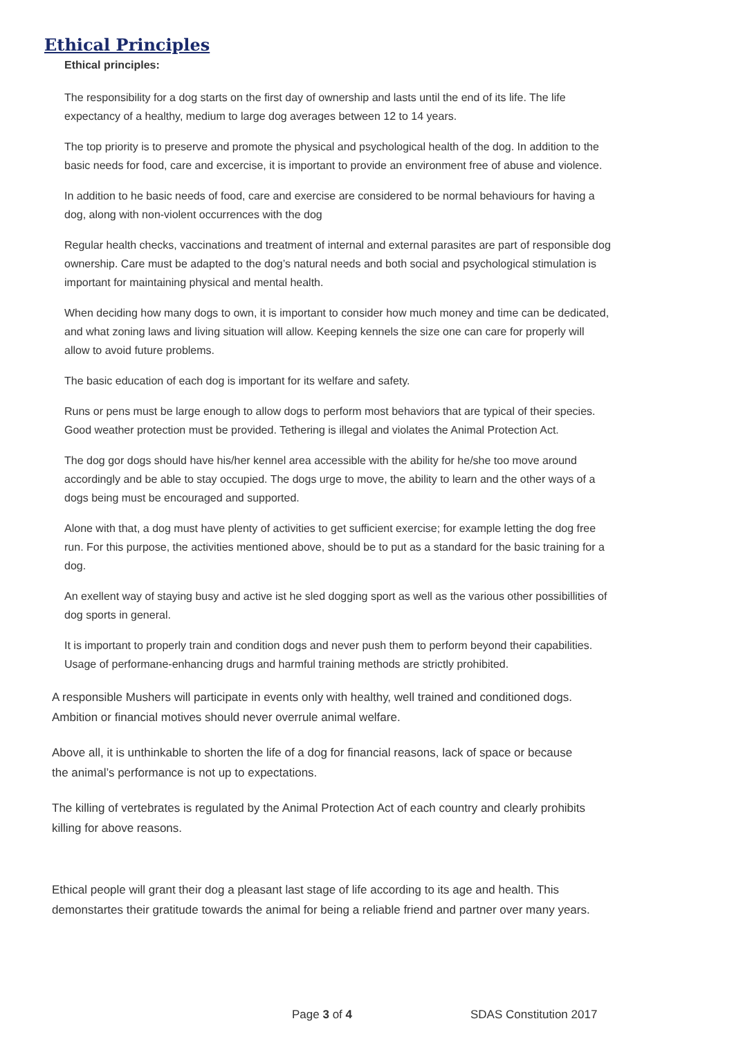Ethical Principles
Ethical principles:
The responsibility for a dog starts on the first day of ownership and lasts until the end of its life. The life expectancy of a healthy, medium to large dog averages between 12 to 14 years.
The top priority is to preserve and promote the physical and psychological health of the dog. In addition to the basic needs for food, care and excercise, it is important to provide an environment free of abuse and violence.
In addition to he basic needs of food, care and exercise are considered to be normal behaviours for having a dog, along with non-violent occurrences with the dog
Regular health checks, vaccinations and treatment of internal and external parasites are part of responsible dog ownership. Care must be adapted to the dog’s natural needs and both social and psychological stimulation is important for maintaining physical and mental health.
When deciding how many dogs to own, it is important to consider how much money and time can be dedicated, and what zoning laws and living situation will allow. Keeping kennels the size one can care for properly will allow to avoid future problems.
The basic education of each dog is important for its welfare and safety.
Runs or pens must be large enough to allow dogs to perform most behaviors that are typical of their species. Good weather protection must be provided. Tethering is illegal and violates the Animal Protection Act.
The dog gor dogs should have his/her kennel area accessible with the ability for he/she too move around accordingly and be able to stay occupied. The dogs urge to move, the ability to learn and the other ways of a dogs being must be encouraged and supported.
Alone with that, a dog must have plenty of activities to get sufficient exercise; for example letting the dog free run. For this purpose, the activities mentioned above, should be to put as a standard for the basic training for a dog.
An exellent way of staying busy and active ist he sled dogging sport as well as the various other possibillities of dog sports in general.
It is important to properly train and condition dogs and never push them to perform beyond their capabilities. Usage of performane-enhancing drugs and harmful training methods are strictly prohibited.
A responsible Mushers will participate in events only with healthy, well trained and conditioned dogs. Ambition or financial motives should never overrule animal welfare.
Above all, it is unthinkable to shorten the life of a dog for financial reasons, lack of space or because the animal’s performance is not up to expectations.
The killing of vertebrates is regulated by the Animal Protection Act of each country and clearly prohibits killing for above reasons.
Ethical people will grant their dog a pleasant last stage of life according to its age and health. This demonstartes their gratitude towards the animal for being a reliable friend and partner over many years.
Page 3 of 4 SDAS Constitution 2017